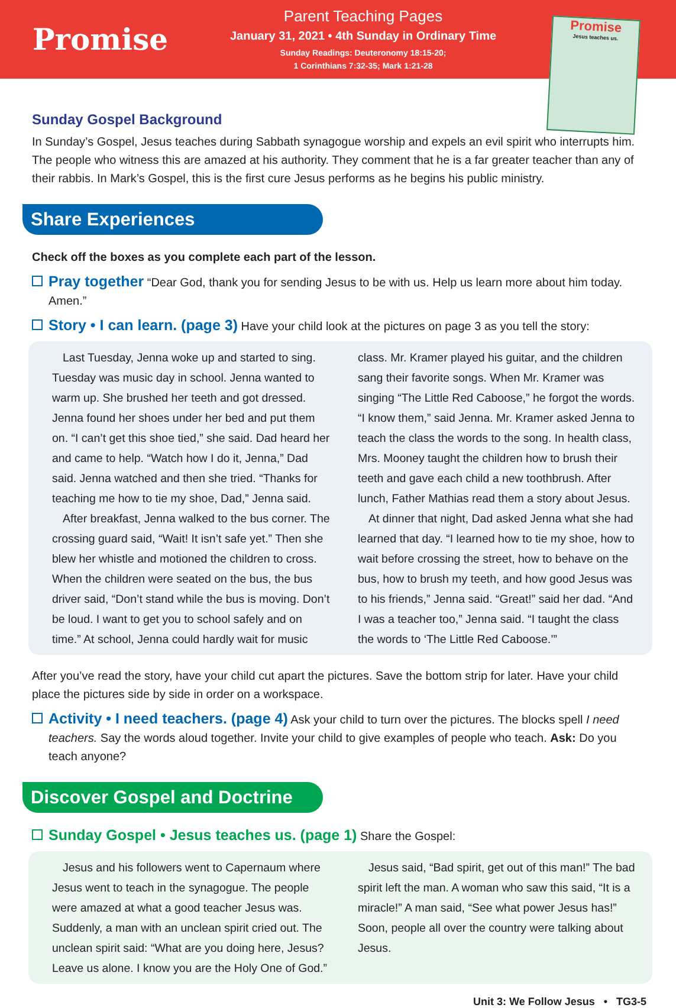Promise
Parent Teaching Pages
January 31, 2021 • 4th Sunday in Ordinary Time
Sunday Readings: Deuteronomy 18:15-20;
1 Corinthians 7:32-35; Mark 1:21-28
Promise
Jesus teaches us.
Sunday Gospel Background
In Sunday’s Gospel, Jesus teaches during Sabbath synagogue worship and expels an evil spirit who interrupts him. The people who witness this are amazed at his authority. They comment that he is a far greater teacher than any of their rabbis. In Mark’s Gospel, this is the first cure Jesus performs as he begins his public ministry.
Share Experiences
Check off the boxes as you complete each part of the lesson.
Pray together “Dear God, thank you for sending Jesus to be with us. Help us learn more about him today. Amen.”
Story • I can learn. (page 3) Have your child look at the pictures on page 3 as you tell the story:
Last Tuesday, Jenna woke up and started to sing. Tuesday was music day in school. Jenna wanted to warm up. She brushed her teeth and got dressed. Jenna found her shoes under her bed and put them on. “I can’t get this shoe tied,” she said. Dad heard her and came to help. “Watch how I do it, Jenna,” Dad said. Jenna watched and then she tried. “Thanks for teaching me how to tie my shoe, Dad,” Jenna said.
After breakfast, Jenna walked to the bus corner. The crossing guard said, “Wait! It isn’t safe yet.” Then she blew her whistle and motioned the children to cross. When the children were seated on the bus, the bus driver said, “Don’t stand while the bus is moving. Don’t be loud. I want to get you to school safely and on time.” At school, Jenna could hardly wait for music class. Mr. Kramer played his guitar, and the children sang their favorite songs. When Mr. Kramer was singing “The Little Red Caboose,” he forgot the words. “I know them,” said Jenna. Mr. Kramer asked Jenna to teach the class the words to the song. In health class, Mrs. Mooney taught the children how to brush their teeth and gave each child a new toothbrush. After lunch, Father Mathias read them a story about Jesus.
At dinner that night, Dad asked Jenna what she had learned that day. “I learned how to tie my shoe, how to wait before crossing the street, how to behave on the bus, how to brush my teeth, and how good Jesus was to his friends,” Jenna said. “Great!” said her dad. “And I was a teacher too,” Jenna said. “I taught the class the words to ‘The Little Red Caboose.’”
After you’ve read the story, have your child cut apart the pictures. Save the bottom strip for later. Have your child place the pictures side by side in order on a workspace.
Activity • I need teachers. (page 4) Ask your child to turn over the pictures. The blocks spell I need teachers. Say the words aloud together. Invite your child to give examples of people who teach. Ask: Do you teach anyone?
Discover Gospel and Doctrine
Sunday Gospel • Jesus teaches us. (page 1) Share the Gospel:
Jesus and his followers went to Capernaum where Jesus went to teach in the synagogue. The people were amazed at what a good teacher Jesus was. Suddenly, a man with an unclean spirit cried out. The unclean spirit said: “What are you doing here, Jesus? Leave us alone. I know you are the Holy One of God.”
Jesus said, “Bad spirit, get out of this man!” The bad spirit left the man. A woman who saw this said, “It is a miracle!” A man said, “See what power Jesus has!” Soon, people all over the country were talking about Jesus.
Unit 3: We Follow Jesus • TG3-5